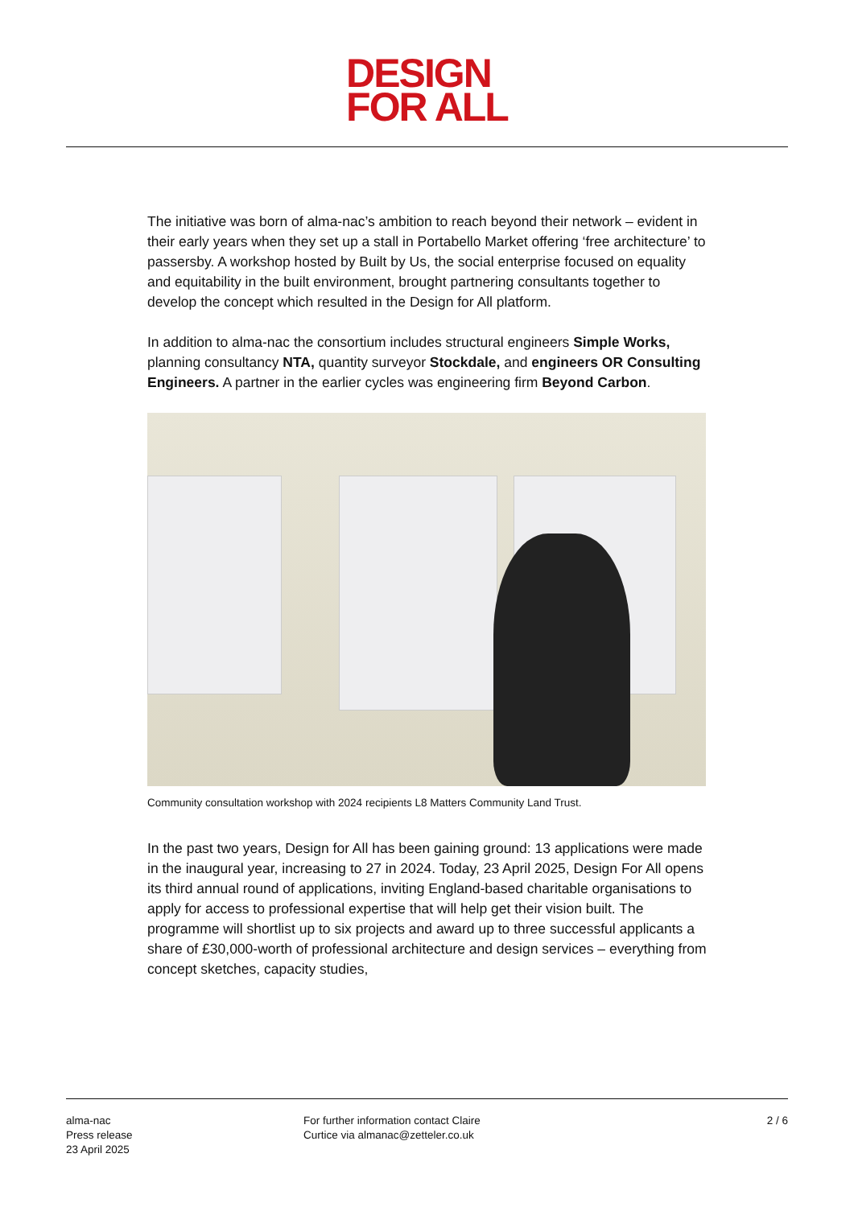DESIGN
FOR ALL
The initiative was born of alma-nac’s ambition to reach beyond their network – evident in their early years when they set up a stall in Portabello Market offering ‘free architecture’ to passersby. A workshop hosted by Built by Us, the social enterprise focused on equality and equitability in the built environment, brought partnering consultants together to develop the concept which resulted in the Design for All platform.
In addition to alma-nac the consortium includes structural engineers Simple Works, planning consultancy NTA, quantity surveyor Stockdale, and engineers OR Consulting Engineers. A partner in the earlier cycles was engineering firm Beyond Carbon.
Community consultation workshop with 2024 recipients L8 Matters Community Land Trust.
In the past two years, Design for All has been gaining ground: 13 applications were made in the inaugural year, increasing to 27 in 2024. Today, 23 April 2025, Design For All opens its third annual round of applications, inviting England-based charitable organisations to apply for access to professional expertise that will help get their vision built. The programme will shortlist up to six projects and award up to three successful applicants a share of £30,000-worth of professional architecture and design services – everything from concept sketches, capacity studies,
alma-nac
Press release
23 April 2025
For further information contact Claire
Curtice via almanac@zetteler.co.uk
2 / 6